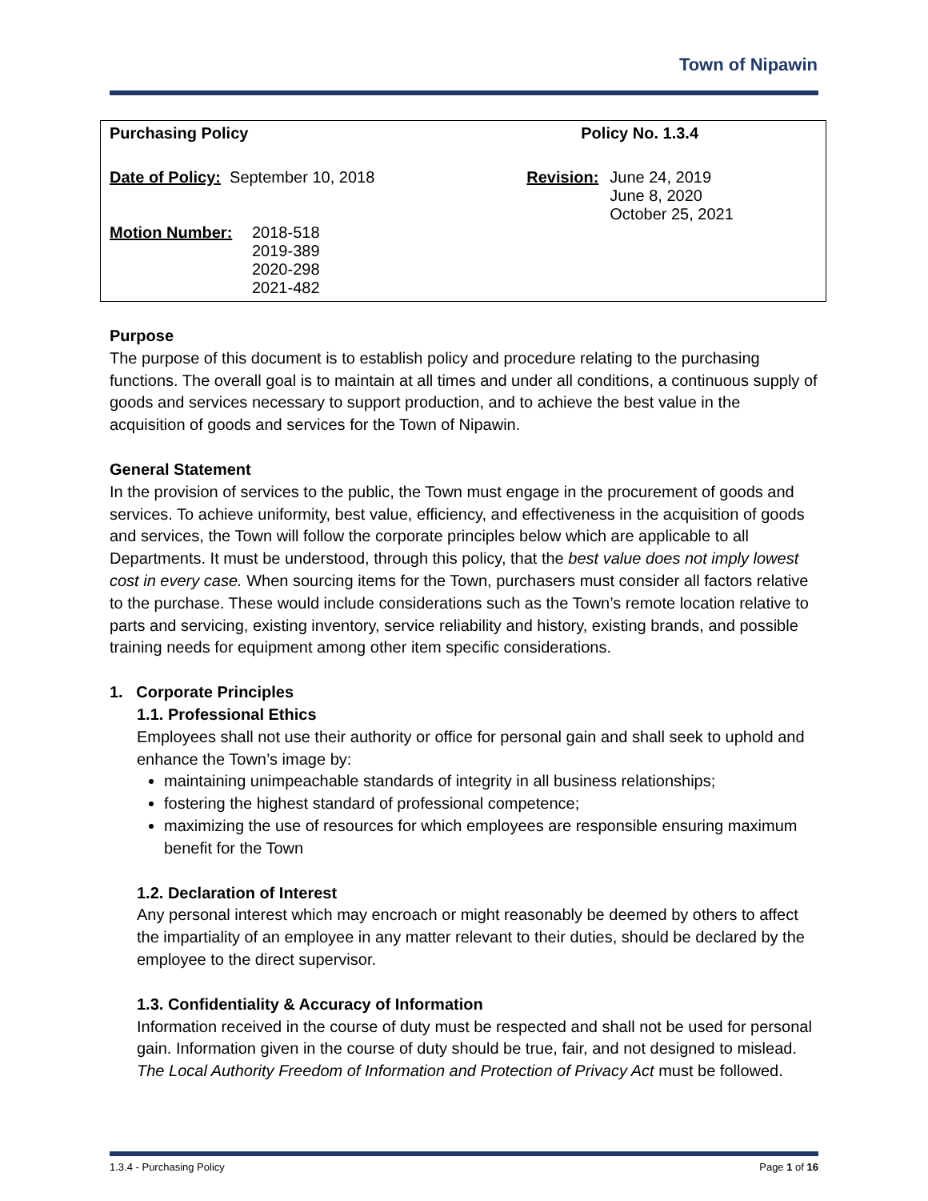Town of Nipawin
| Purchasing Policy | | | Policy No. 1.3.4 | |
| Date of Policy: September 10, 2018 | | | Revision: | June 24, 2019 June 8, 2020 October 25, 2021 |
| Motion Number: | 2018-518 2019-389 2020-298 2021-482 | | | |
Purpose
The purpose of this document is to establish policy and procedure relating to the purchasing functions. The overall goal is to maintain at all times and under all conditions, a continuous supply of goods and services necessary to support production, and to achieve the best value in the acquisition of goods and services for the Town of Nipawin.
General Statement
In the provision of services to the public, the Town must engage in the procurement of goods and services. To achieve uniformity, best value, efficiency, and effectiveness in the acquisition of goods and services, the Town will follow the corporate principles below which are applicable to all Departments. It must be understood, through this policy, that the best value does not imply lowest cost in every case. When sourcing items for the Town, purchasers must consider all factors relative to the purchase. These would include considerations such as the Town’s remote location relative to parts and servicing, existing inventory, service reliability and history, existing brands, and possible training needs for equipment among other item specific considerations.
1. Corporate Principles
1.1. Professional Ethics
Employees shall not use their authority or office for personal gain and shall seek to uphold and enhance the Town’s image by:
maintaining unimpeachable standards of integrity in all business relationships;
fostering the highest standard of professional competence;
maximizing the use of resources for which employees are responsible ensuring maximum benefit for the Town
1.2. Declaration of Interest
Any personal interest which may encroach or might reasonably be deemed by others to affect the impartiality of an employee in any matter relevant to their duties, should be declared by the employee to the direct supervisor.
1.3. Confidentiality & Accuracy of Information
Information received in the course of duty must be respected and shall not be used for personal gain. Information given in the course of duty should be true, fair, and not designed to mislead. The Local Authority Freedom of Information and Protection of Privacy Act must be followed.
1.3.4 - Purchasing Policy Page 1 of 16